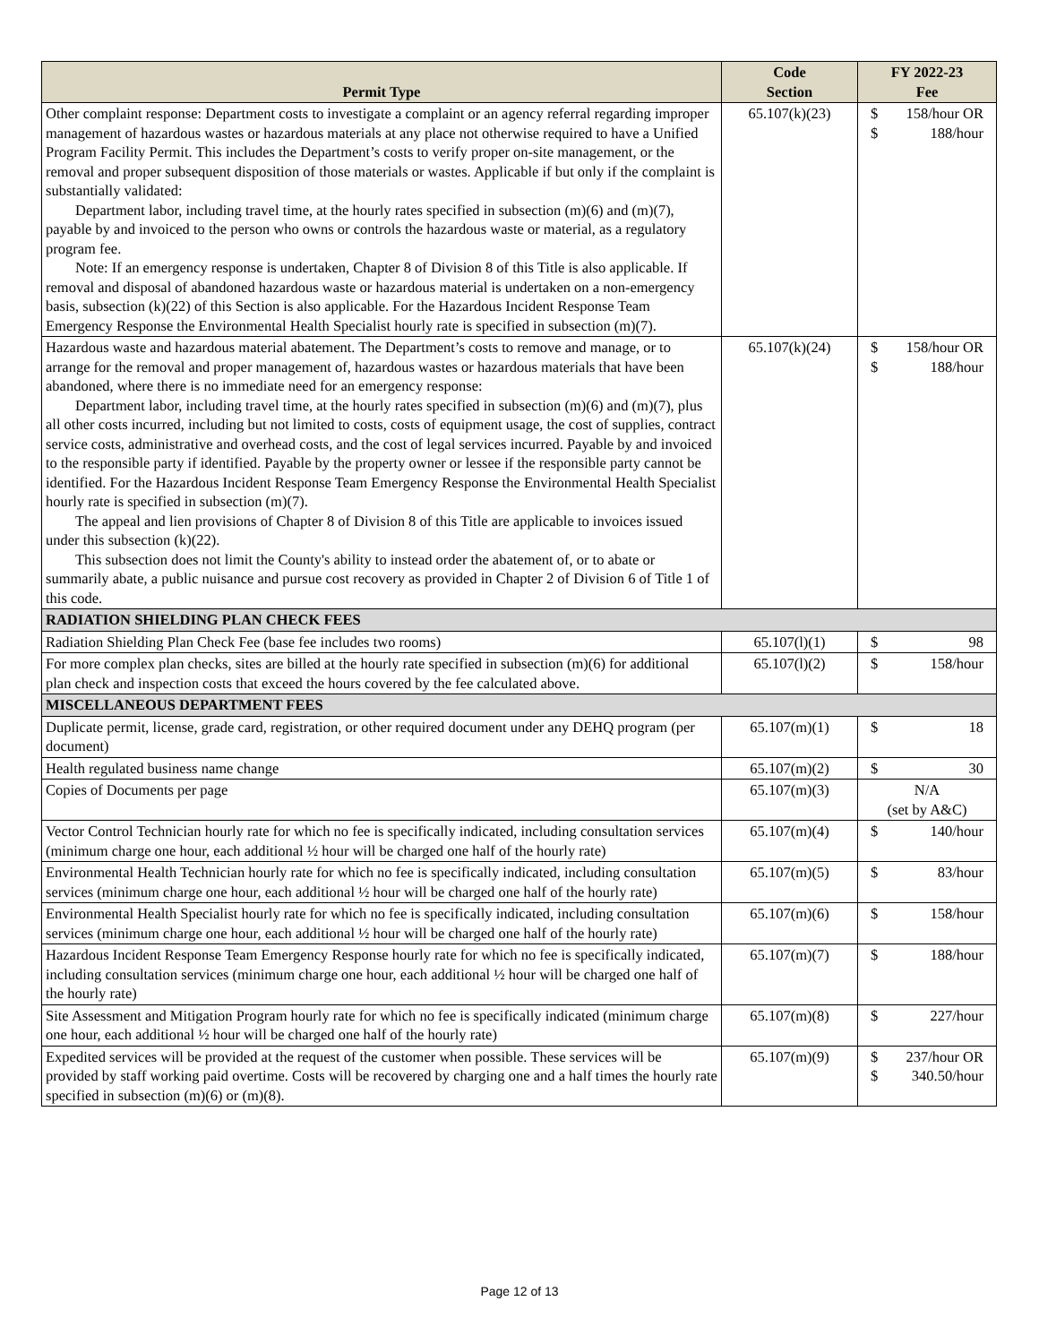| Permit Type | Code Section | FY 2022-23 Fee |
| --- | --- | --- |
| Other complaint response: Department costs to investigate a complaint or an agency referral regarding improper management of hazardous wastes or hazardous materials at any place not otherwise required to have a Unified Program Facility Permit. This includes the Department’s costs to verify proper on-site management, or the removal and proper subsequent disposition of those materials or wastes. Applicable if but only if the complaint is substantially validated: Department labor, including travel time, at the hourly rates specified in subsection (m)(6) and (m)(7), payable by and invoiced to the person who owns or controls the hazardous waste or material, as a regulatory program fee. Note: If an emergency response is undertaken, Chapter 8 of Division 8 of this Title is also applicable. If removal and disposal of abandoned hazardous waste or hazardous material is undertaken on a non-emergency basis, subsection (k)(22) of this Section is also applicable. For the Hazardous Incident Response Team Emergency Response the Environmental Health Specialist hourly rate is specified in subsection (m)(7). | 65.107(k)(23) | $ $ 158/hour OR 188/hour |
| Hazardous waste and hazardous material abatement. The Department’s costs to remove and manage, or to arrange for the removal and proper management of, hazardous wastes or hazardous materials that have been abandoned, where there is no immediate need for an emergency response: Department labor, including travel time, at the hourly rates specified in subsection (m)(6) and (m)(7), plus all other costs incurred, including but not limited to costs, costs of equipment usage, the cost of supplies, contract service costs, administrative and overhead costs, and the cost of legal services incurred. Payable by and invoiced to the responsible party if identified. Payable by the property owner or lessee if the responsible party cannot be identified. For the Hazardous Incident Response Team Emergency Response the Environmental Health Specialist hourly rate is specified in subsection (m)(7). The appeal and lien provisions of Chapter 8 of Division 8 of this Title are applicable to invoices issued under this subsection (k)(22). This subsection does not limit the County's ability to instead order the abatement of, or to abate or summarily abate, a public nuisance and pursue cost recovery as provided in Chapter 2 of Division 6 of Title 1 of this code. | 65.107(k)(24) | $ $ 158/hour OR 188/hour |
| RADIATION SHIELDING PLAN CHECK FEES | | |
| Radiation Shielding Plan Check Fee (base fee includes two rooms) | 65.107(l)(1) | $ 98 |
| For more complex plan checks, sites are billed at the hourly rate specified in subsection (m)(6) for additional plan check and inspection costs that exceed the hours covered by the fee calculated above. | 65.107(l)(2) | $ 158/hour |
| MISCELLANEOUS DEPARTMENT FEES | | |
| Duplicate permit, license, grade card, registration, or other required document under any DEHQ program (per document) | 65.107(m)(1) | $ 18 |
| Health regulated business name change | 65.107(m)(2) | $ 30 |
| Copies of Documents per page | 65.107(m)(3) | N/A (set by A&C) |
| Vector Control Technician hourly rate for which no fee is specifically indicated, including consultation services (minimum charge one hour, each additional ½ hour will be charged one half of the hourly rate) | 65.107(m)(4) | $ 140/hour |
| Environmental Health Technician hourly rate for which no fee is specifically indicated, including consultation services (minimum charge one hour, each additional ½ hour will be charged one half of the hourly rate) | 65.107(m)(5) | $ 83/hour |
| Environmental Health Specialist hourly rate for which no fee is specifically indicated, including consultation services (minimum charge one hour, each additional ½ hour will be charged one half of the hourly rate) | 65.107(m)(6) | $ 158/hour |
| Hazardous Incident Response Team Emergency Response hourly rate for which no fee is specifically indicated, including consultation services (minimum charge one hour, each additional ½ hour will be charged one half of the hourly rate) | 65.107(m)(7) | $ 188/hour |
| Site Assessment and Mitigation Program hourly rate for which no fee is specifically indicated (minimum charge one hour, each additional ½ hour will be charged one half of the hourly rate) | 65.107(m)(8) | $ 227/hour |
| Expedited services will be provided at the request of the customer when possible. These services will be provided by staff working paid overtime. Costs will be recovered by charging one and a half times the hourly rate specified in subsection (m)(6) or (m)(8). | 65.107(m)(9) | $ $ 237/hour OR 340.50/hour |
Page 12 of 13